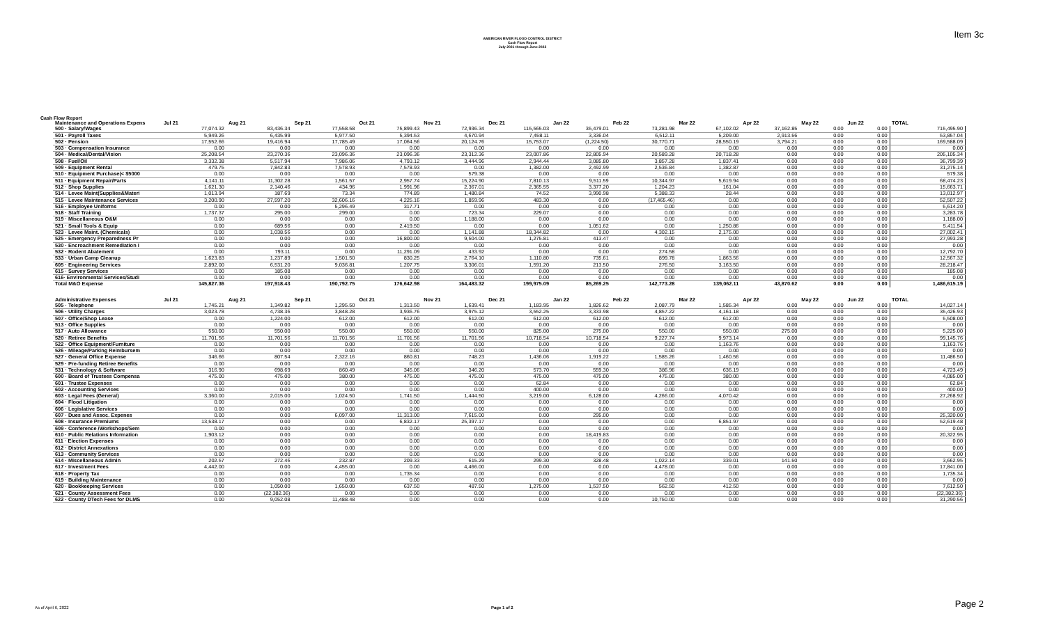Item 3c
AMERICAN RIVER FLOOD CONTROL DISTRICT
Cash Flow Report
July 2021 through June 2022
Cash Flow Report
| Maintenance and Operations Expens | Jul 21 | Aug 21 | Sep 21 | Oct 21 | Nov 21 | Dec 21 | Jan 22 | Feb 22 | Mar 22 | Apr 22 | May 22 | Jun 22 | TOTAL |
| --- | --- | --- | --- | --- | --- | --- | --- | --- | --- | --- | --- | --- | --- |
| 500 · Salary/Wages | 77,074.32 | 83,436.34 | 77,558.58 | 75,899.43 | 72,936.34 | 115,565.03 | 35,479.01 | 73,281.98 | 67,102.02 | 37,162.85 | 0.00 | 0.00 | 715,495.90 |
| 501 · Payroll Taxes | 5,949.26 | 6,435.99 | 5,977.50 | 5,394.53 | 4,670.94 | 7,458.11 | 3,336.04 | 6,512.11 | 5,209.00 | 2,913.56 | 0.00 | 0.00 | 53,857.04 |
| 502 · Pension | 17,552.66 | 19,416.94 | 17,785.49 | 17,064.56 | 20,124.76 | 15,753.07 | (1,224.50) | 30,770.71 | 28,550.19 | 3,794.21 | 0.00 | 0.00 | 169,588.09 |
| 503 · Compensation Insurance | 0.00 | 0.00 | 0.00 | 0.00 | 0.00 | 0.00 | 0.00 | 0.00 | 0.00 | 0.00 | 0.00 | 0.00 | 0.00 |
| 504 · Medical/Dental/Vision | 25,208.54 | 23,270.36 | 23,096.36 | 23,096.36 | 23,312.36 | 23,007.86 | 22,805.94 | 20,589.28 | 20,718.28 | 0.00 | 0.00 | 0.00 | 205,105.34 |
| 508 · Fuel/Oil | 3,332.38 | 5,517.94 | 7,986.06 | 4,793.12 | 3,444.96 | 2,944.44 | 3,085.80 | 3,857.28 | 1,837.41 | 0.00 | 0.00 | 0.00 | 36,799.39 |
| 509 · Equipment Rental | 479.75 | 7,842.83 | 7,578.93 | 7,578.93 | 0.00 | 1,382.00 | 2,492.99 | 2,536.84 | 1,382.87 | 0.00 | 0.00 | 0.00 | 31,275.14 |
| 510 · Equipment Purchase(< $5000 | 0.00 | 0.00 | 0.00 | 0.00 | 579.38 | 0.00 | 0.00 | 0.00 | 0.00 | 0.00 | 0.00 | 0.00 | 579.38 |
| 511 · Equipment Repair/Parts | 4,141.11 | 11,302.28 | 1,561.57 | 2,957.74 | 15,224.90 | 7,810.13 | 9,511.59 | 10,344.97 | 5,619.94 | 0.00 | 0.00 | 0.00 | 68,474.23 |
| 512 · Shop Supplies | 1,621.30 | 2,140.46 | 434.96 | 1,991.96 | 2,367.01 | 2,365.55 | 3,377.20 | 1,204.23 | 161.04 | 0.00 | 0.00 | 0.00 | 15,663.71 |
| 514 · Levee Maint(Supplies&Materi | 1,013.94 | 187.69 | 73.34 | 774.89 | 1,480.84 | 74.52 | 3,990.98 | 5,388.33 | 28.44 | 0.00 | 0.00 | 0.00 | 13,012.97 |
| 515 · Levee Maintenance Services | 3,200.90 | 27,597.20 | 32,606.16 | 4,225.16 | 1,859.96 | 483.30 | 0.00 | (17,465.46) | 0.00 | 0.00 | 0.00 | 0.00 | 52,507.22 |
| 516 · Employee Uniforms | 0.00 | 0.00 | 5,296.49 | 317.71 | 0.00 | 0.00 | 0.00 | 0.00 | 0.00 | 0.00 | 0.00 | 0.00 | 5,614.20 |
| 518 · Staff Training | 1,737.37 | 295.00 | 299.00 | 0.00 | 723.34 | 229.07 | 0.00 | 0.00 | 0.00 | 0.00 | 0.00 | 0.00 | 3,283.78 |
| 519 · Miscellaneous O&M | 0.00 | 0.00 | 0.00 | 0.00 | 1,188.00 | 0.00 | 0.00 | 0.00 | 0.00 | 0.00 | 0.00 | 0.00 | 1,188.00 |
| 521 · Small Tools & Equip | 0.00 | 689.56 | 0.00 | 2,419.50 | 0.00 | 0.00 | 1,051.62 | 0.00 | 1,250.86 | 0.00 | 0.00 | 0.00 | 5,411.54 |
| 523 · Levee Maint. (Chemicals) | 0.00 | 1,038.56 | 0.00 | 0.00 | 1,141.88 | 18,344.82 | 0.00 | 4,302.15 | 2,175.00 | 0.00 | 0.00 | 0.00 | 27,002.41 |
| 525 · Emergency Preparedness Pr | 0.00 | 0.00 | 0.00 | 16,800.00 | 9,504.00 | 1,275.81 | 413.47 | 0.00 | 0.00 | 0.00 | 0.00 | 0.00 | 27,993.28 |
| 530 · Encroachment Remediation I | 0.00 | 0.00 | 0.00 | 0.00 | 0.00 | 0.00 | 0.00 | 0.00 | 0.00 | 0.00 | 0.00 | 0.00 | 0.00 |
| 532 · Rodent Abatement | 0.00 | 793.11 | 0.00 | 11,291.09 | 433.92 | 0.00 | 0.00 | 274.58 | 0.00 | 0.00 | 0.00 | 0.00 | 12,792.70 |
| 533 · Urban Camp Cleanup | 1,623.83 | 1,237.89 | 1,501.50 | 830.25 | 2,764.10 | 1,110.80 | 735.61 | 899.78 | 1,863.56 | 0.00 | 0.00 | 0.00 | 12,567.32 |
| 605 · Engineering Services | 2,892.00 | 6,531.20 | 9,036.81 | 1,207.75 | 3,306.01 | 1,591.20 | 213.50 | 276.50 | 3,163.50 | 0.00 | 0.00 | 0.00 | 28,218.47 |
| 615 · Survey Services | 0.00 | 185.08 | 0.00 | 0.00 | 0.00 | 0.00 | 0.00 | 0.00 | 0.00 | 0.00 | 0.00 | 0.00 | 185.08 |
| 616· Environmental Services/Studi | 0.00 | 0.00 | 0.00 | 0.00 | 0.00 | 0.00 | 0.00 | 0.00 | 0.00 | 0.00 | 0.00 | 0.00 | 0.00 |
| Total M&O Expense | 145,827.36 | 197,918.43 | 190,792.75 | 176,642.98 | 164,483.32 | 199,975.09 | 85,269.25 | 142,773.28 | 139,062.11 | 43,870.62 | 0.00 | 0.00 | 1,486,615.19 |
| Administrative Expenses | Jul 21 | Aug 21 | Sep 21 | Oct 21 | Nov 21 | Dec 21 | Jan 22 | Feb 22 | Mar 22 | Apr 22 | May 22 | Jun 22 | TOTAL |
| 505 · Telephone | 1,745.21 | 1,349.82 | 1,295.50 | 1,313.50 | 1,639.41 | 1,183.95 | 1,826.62 | 2,087.79 | 1,585.34 | 0.00 | 0.00 | 0.00 | 14,027.14 |
| 506 · Utility Charges | 3,023.78 | 4,738.36 | 3,848.28 | 3,936.76 | 3,975.12 | 3,552.25 | 3,333.98 | 4,857.22 | 4,161.18 | 0.00 | 0.00 | 0.00 | 35,426.93 |
| 507 · Office/Shop Lease | 0.00 | 1,224.00 | 612.00 | 612.00 | 612.00 | 612.00 | 612.00 | 612.00 | 612.00 | 0.00 | 0.00 | 0.00 | 5,508.00 |
| 513 · Office Supplies | 0.00 | 0.00 | 0.00 | 0.00 | 0.00 | 0.00 | 0.00 | 0.00 | 0.00 | 0.00 | 0.00 | 0.00 | 0.00 |
| 517 · Auto Allowance | 550.00 | 550.00 | 550.00 | 550.00 | 550.00 | 825.00 | 275.00 | 550.00 | 550.00 | 275.00 | 0.00 | 0.00 | 5,225.00 |
| 520 · Retiree Benefits | 11,701.56 | 11,701.56 | 11,701.56 | 11,701.56 | 11,701.56 | 10,718.54 | 10,718.54 | 9,227.74 | 9,973.14 | 0.00 | 0.00 | 0.00 | 99,145.76 |
| 522 · Office Equipment/Furniture | 0.00 | 0.00 | 0.00 | 0.00 | 0.00 | 0.00 | 0.00 | 0.00 | 1,163.76 | 0.00 | 0.00 | 0.00 | 1,163.76 |
| 526 · Mileage/Parking Reimbursem | 0.00 | 0.00 | 0.00 | 0.00 | 0.00 | 0.00 | 0.00 | 0.00 | 0.00 | 0.00 | 0.00 | 0.00 | 0.00 |
| 527 · General Office Expense | 346.66 | 807.54 | 2,322.16 | 860.81 | 748.23 | 1,436.06 | 1,919.22 | 1,585.26 | 1,460.56 | 0.00 | 0.00 | 0.00 | 11,486.50 |
| 529 · Pre-funding Retiree Benefits | 0.00 | 0.00 | 0.00 | 0.00 | 0.00 | 0.00 | 0.00 | 0.00 | 0.00 | 0.00 | 0.00 | 0.00 | 0.00 |
| 531 · Technology & Software | 316.90 | 698.69 | 860.49 | 345.06 | 346.20 | 573.70 | 559.30 | 386.96 | 636.19 | 0.00 | 0.00 | 0.00 | 4,723.49 |
| 600 · Board of Trustees Compensa | 475.00 | 475.00 | 380.00 | 475.00 | 475.00 | 475.00 | 475.00 | 475.00 | 380.00 | 0.00 | 0.00 | 0.00 | 4,085.00 |
| 601 · Trustee Expenses | 0.00 | 0.00 | 0.00 | 0.00 | 0.00 | 62.84 | 0.00 | 0.00 | 0.00 | 0.00 | 0.00 | 0.00 | 62.84 |
| 602 · Accounting Services | 0.00 | 0.00 | 0.00 | 0.00 | 0.00 | 400.00 | 0.00 | 0.00 | 0.00 | 0.00 | 0.00 | 0.00 | 400.00 |
| 603 · Legal Fees (General) | 3,360.00 | 2,015.00 | 1,024.50 | 1,741.50 | 1,444.50 | 3,219.00 | 6,128.00 | 4,266.00 | 4,070.42 | 0.00 | 0.00 | 0.00 | 27,268.92 |
| 604 · Flood Litigation | 0.00 | 0.00 | 0.00 | 0.00 | 0.00 | 0.00 | 0.00 | 0.00 | 0.00 | 0.00 | 0.00 | 0.00 | 0.00 |
| 606 · Legislative Services | 0.00 | 0.00 | 0.00 | 0.00 | 0.00 | 0.00 | 0.00 | 0.00 | 0.00 | 0.00 | 0.00 | 0.00 | 0.00 |
| 607 · Dues and Assoc. Expenes | 0.00 | 0.00 | 6,097.00 | 11,313.00 | 7,615.00 | 0.00 | 295.00 | 0.00 | 0.00 | 0.00 | 0.00 | 0.00 | 25,320.00 |
| 608 · Insurance Premiums | 13,538.17 | 0.00 | 0.00 | 6,832.17 | 25,397.17 | 0.00 | 0.00 | 0.00 | 6,851.97 | 0.00 | 0.00 | 0.00 | 52,619.48 |
| 609 · Conference /Workshops/Sem | 0.00 | 0.00 | 0.00 | 0.00 | 0.00 | 0.00 | 0.00 | 0.00 | 0.00 | 0.00 | 0.00 | 0.00 | 0.00 |
| 610 · Public Relations Information | 1,903.12 | 0.00 | 0.00 | 0.00 | 0.00 | 0.00 | 18,419.83 | 0.00 | 0.00 | 0.00 | 0.00 | 0.00 | 20,322.95 |
| 611 · Election Expenses | 0.00 | 0.00 | 0.00 | 0.00 | 0.00 | 0.00 | 0.00 | 0.00 | 0.00 | 0.00 | 0.00 | 0.00 | 0.00 |
| 612 · District Annexations | 0.00 | 0.00 | 0.00 | 0.00 | 0.00 | 0.00 | 0.00 | 0.00 | 0.00 | 0.00 | 0.00 | 0.00 | 0.00 |
| 613 · Community Services | 0.00 | 0.00 | 0.00 | 0.00 | 0.00 | 0.00 | 0.00 | 0.00 | 0.00 | 0.00 | 0.00 | 0.00 | 0.00 |
| 614 · Miscellaneous Admin | 202.57 | 272.46 | 232.87 | 209.33 | 615.29 | 299.30 | 328.48 | 1,022.14 | 339.01 | 141.50 | 0.00 | 0.00 | 3,662.95 |
| 617 · Investment Fees | 4,442.00 | 0.00 | 4,455.00 | 0.00 | 4,466.00 | 0.00 | 0.00 | 4,478.00 | 0.00 | 0.00 | 0.00 | 0.00 | 17,841.00 |
| 618 · Property Tax | 0.00 | 0.00 | 0.00 | 1,735.34 | 0.00 | 0.00 | 0.00 | 0.00 | 0.00 | 0.00 | 0.00 | 0.00 | 1,735.34 |
| 619 · Building Maintenance | 0.00 | 0.00 | 0.00 | 0.00 | 0.00 | 0.00 | 0.00 | 0.00 | 0.00 | 0.00 | 0.00 | 0.00 | 0.00 |
| 620 · Bookkeeping Services | 0.00 | 1,050.00 | 1,650.00 | 637.50 | 487.50 | 1,275.00 | 1,537.50 | 562.50 | 412.50 | 0.00 | 0.00 | 0.00 | 7,612.50 |
| 621 · County Assessment Fees | 0.00 | (22,382.36) | 0.00 | 0.00 | 0.00 | 0.00 | 0.00 | 0.00 | 0.00 | 0.00 | 0.00 | 0.00 | (22,382.36) |
| 622 · County DTech Fees for DLMS | 0.00 | 9,052.08 | 11,488.48 | 0.00 | 0.00 | 0.00 | 0.00 | 10,750.00 | 0.00 | 0.00 | 0.00 | 0.00 | 31,290.56 |
As of April 6, 2022 Page 1 of 2 Page 2